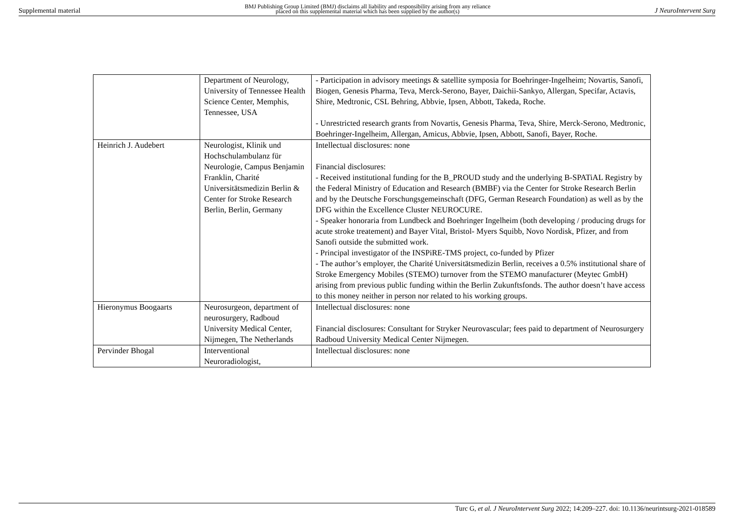Supplemental material BMJ Publishing Group Limited (BMJ) disclaims all liability and responsibility arising from any reliance
placed on this supplemental material which has been supplied by the author(s) J NeuroIntervent Surg
| | Department of Neurology, University of Tennessee Health Science Center, Memphis, Tennessee, USA | - Participation in advisory meetings & satellite symposia for Boehringer-Ingelheim; Novartis, Sanofi, Biogen, Genesis Pharma, Teva, Merck-Serono, Bayer, Daichii-Sankyo, Allergan, Specifar, Actavis, Shire, Medtronic, CSL Behring, Abbvie, Ipsen, Abbott, Takeda, Roche. - Unrestricted research grants from Novartis, Genesis Pharma, Teva, Shire, Merck-Serono, Medtronic, Boehringer-Ingelheim, Allergan, Amicus, Abbvie, Ipsen, Abbott, Sanofi, Bayer, Roche. |
| Heinrich J. Audebert | Neurologist, Klinik und Hochschulambulanz für Neurologie, Campus Benjamin Franklin, Charité Universitätsmedizin Berlin & Center for Stroke Research Berlin, Berlin, Germany | Intellectual disclosures: none Financial disclosures: - Received institutional funding for the B_PROUD study and the underlying B-SPATiAL Registry by the Federal Ministry of Education and Research (BMBF) via the Center for Stroke Research Berlin and by the Deutsche Forschungsgemeinschaft (DFG, German Research Foundation) as well as by the DFG within the Excellence Cluster NEUROCURE. - Speaker honoraria from Lundbeck and Boehringer Ingelheim (both developing / producing drugs for acute stroke treatement) and Bayer Vital, Bristol- Myers Squibb, Novo Nordisk, Pfizer, and from Sanofi outside the submitted work. - Principal investigator of the INSPiRE-TMS project, co-funded by Pfizer - The author’s employer, the Charité Universitätsmedizin Berlin, receives a 0.5% institutional share of Stroke Emergency Mobiles (STEMO) turnover from the STEMO manufacturer (Meytec GmbH) arising from previous public funding within the Berlin Zukunftsfonds. The author doesn’t have access to this money neither in person nor related to his working groups. |
| Hieronymus Boogaarts | Neurosurgeon, department of neurosurgery, Radboud University Medical Center, Nijmegen, The Netherlands | Intellectual disclosures: none Financial disclosures: Consultant for Stryker Neurovascular; fees paid to department of Neurosurgery Radboud University Medical Center Nijmegen. |
| Pervinder Bhogal | Interventional Neuroradiologist, | Intellectual disclosures: none |
Turc G, et al. J NeuroIntervent Surg 2022; 14:209–227. doi: 10.1136/neurintsurg-2021-018589